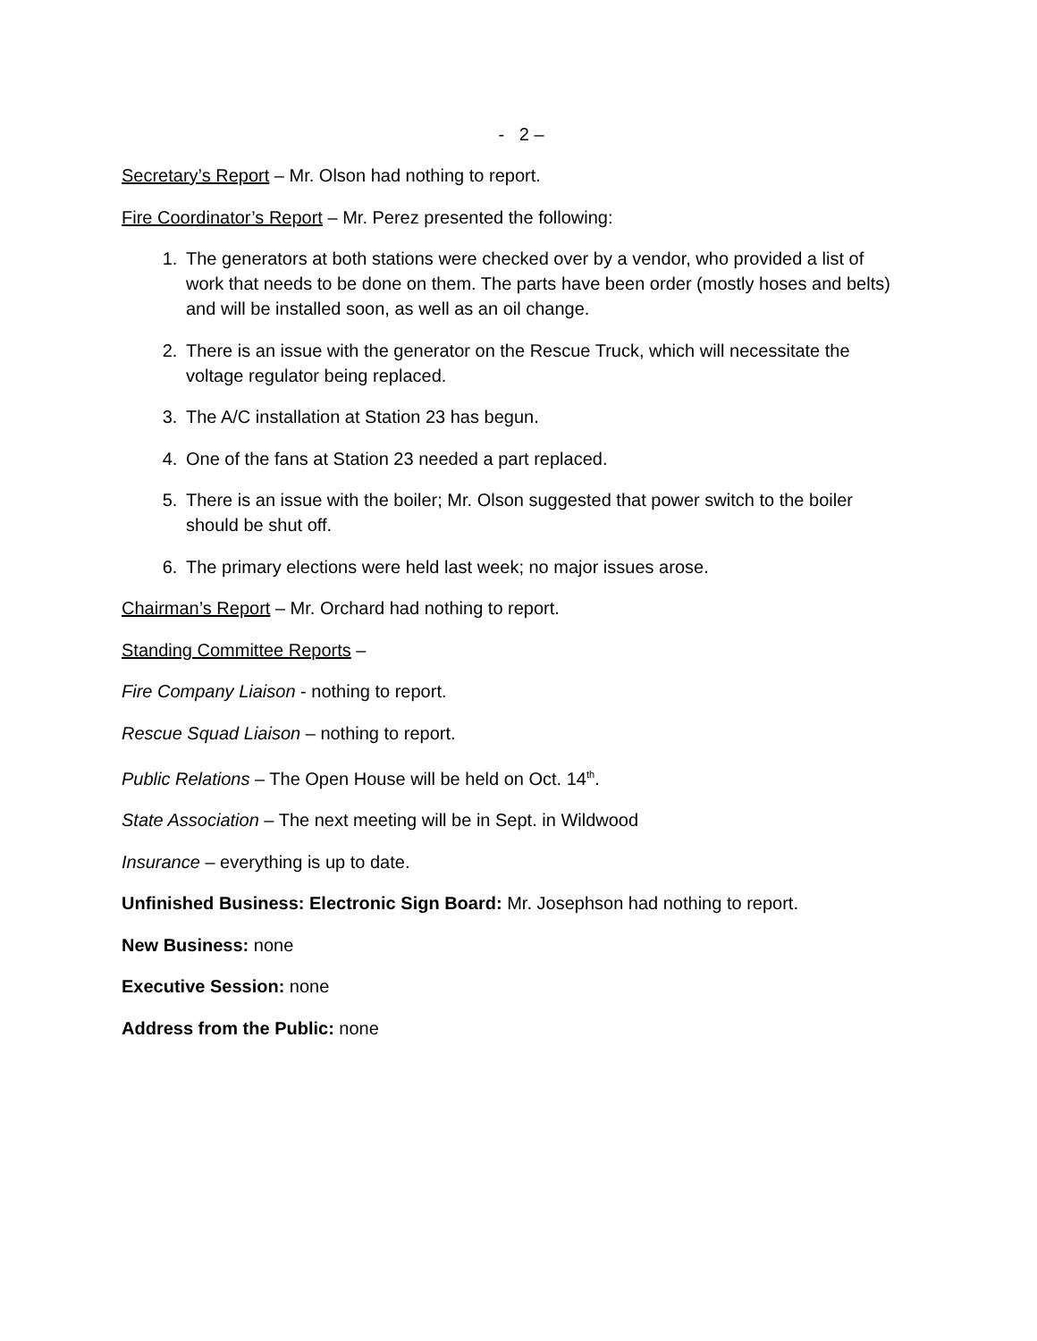- 2 –
Secretary’s Report – Mr. Olson had nothing to report.
Fire Coordinator’s Report – Mr. Perez presented the following:
1. The generators at both stations were checked over by a vendor, who provided a list of work that needs to be done on them. The parts have been order (mostly hoses and belts) and will be installed soon, as well as an oil change.
2. There is an issue with the generator on the Rescue Truck, which will necessitate the voltage regulator being replaced.
3. The A/C installation at Station 23 has begun.
4. One of the fans at Station 23 needed a part replaced.
5. There is an issue with the boiler; Mr. Olson suggested that power switch to the boiler should be shut off.
6. The primary elections were held last week; no major issues arose.
Chairman’s Report – Mr. Orchard had nothing to report.
Standing Committee Reports –
Fire Company Liaison - nothing to report.
Rescue Squad Liaison – nothing to report.
Public Relations – The Open House will be held on Oct. 14<sup>th</sup>.
State Association – The next meeting will be in Sept. in Wildwood
Insurance – everything is up to date.
Unfinished Business: Electronic Sign Board: Mr. Josephson had nothing to report.
New Business: none
Executive Session: none
Address from the Public: none